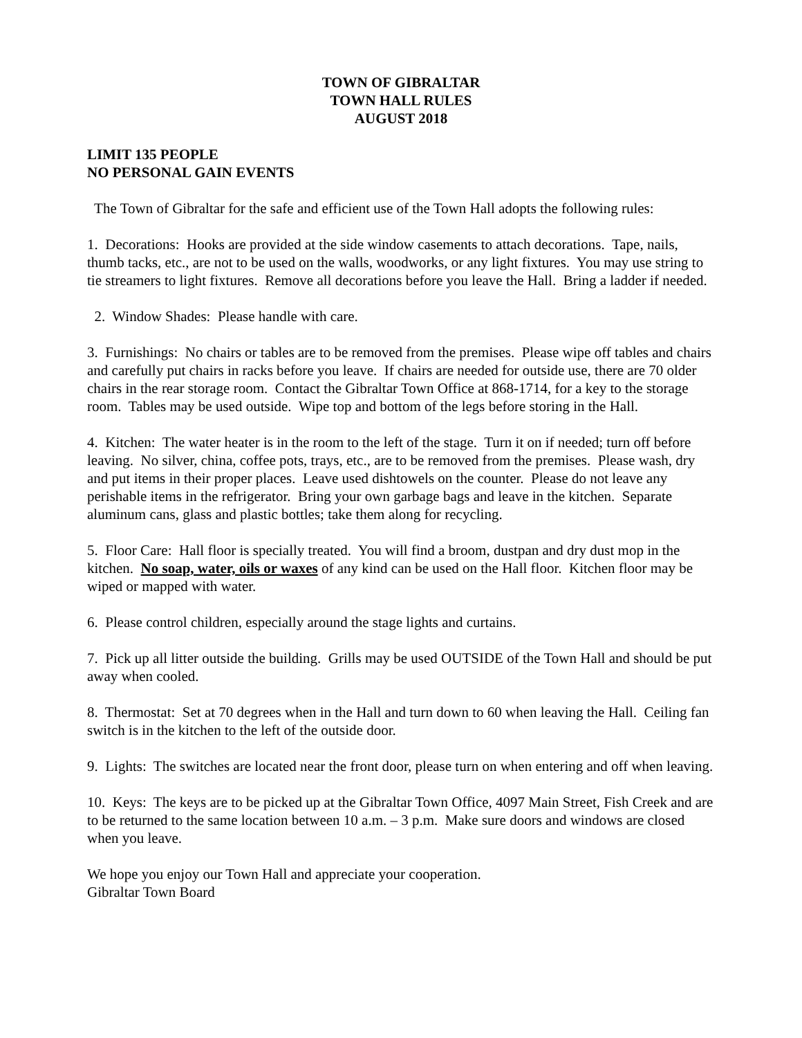TOWN OF GIBRALTAR
TOWN HALL RULES
AUGUST 2018
LIMIT 135 PEOPLE
NO PERSONAL GAIN EVENTS
The Town of Gibraltar for the safe and efficient use of the Town Hall adopts the following rules:
1. Decorations: Hooks are provided at the side window casements to attach decorations. Tape, nails, thumb tacks, etc., are not to be used on the walls, woodworks, or any light fixtures. You may use string to tie streamers to light fixtures. Remove all decorations before you leave the Hall. Bring a ladder if needed.
2. Window Shades: Please handle with care.
3. Furnishings: No chairs or tables are to be removed from the premises. Please wipe off tables and chairs and carefully put chairs in racks before you leave. If chairs are needed for outside use, there are 70 older chairs in the rear storage room. Contact the Gibraltar Town Office at 868-1714, for a key to the storage room. Tables may be used outside. Wipe top and bottom of the legs before storing in the Hall.
4. Kitchen: The water heater is in the room to the left of the stage. Turn it on if needed; turn off before leaving. No silver, china, coffee pots, trays, etc., are to be removed from the premises. Please wash, dry and put items in their proper places. Leave used dishtowels on the counter. Please do not leave any perishable items in the refrigerator. Bring your own garbage bags and leave in the kitchen. Separate aluminum cans, glass and plastic bottles; take them along for recycling.
5. Floor Care: Hall floor is specially treated. You will find a broom, dustpan and dry dust mop in the kitchen. No soap, water, oils or waxes of any kind can be used on the Hall floor. Kitchen floor may be wiped or mapped with water.
6. Please control children, especially around the stage lights and curtains.
7. Pick up all litter outside the building. Grills may be used OUTSIDE of the Town Hall and should be put away when cooled.
8. Thermostat: Set at 70 degrees when in the Hall and turn down to 60 when leaving the Hall. Ceiling fan switch is in the kitchen to the left of the outside door.
9. Lights: The switches are located near the front door, please turn on when entering and off when leaving.
10. Keys: The keys are to be picked up at the Gibraltar Town Office, 4097 Main Street, Fish Creek and are to be returned to the same location between 10 a.m. – 3 p.m. Make sure doors and windows are closed when you leave.
We hope you enjoy our Town Hall and appreciate your cooperation.
Gibraltar Town Board